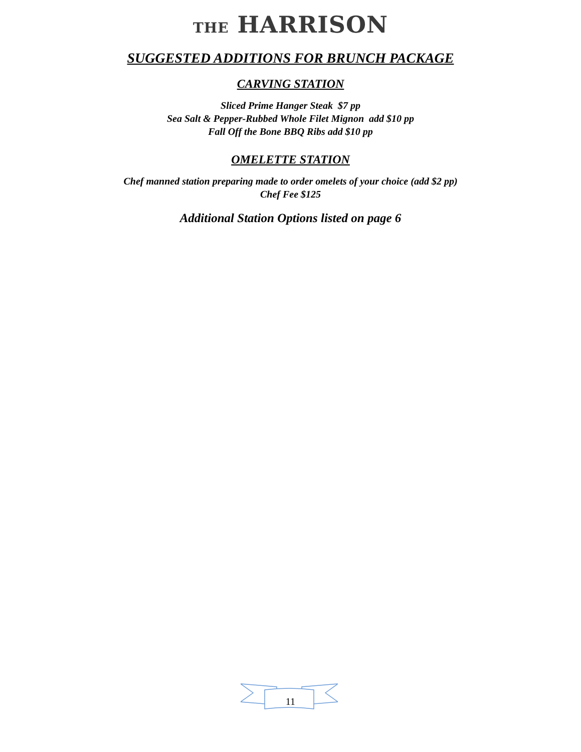THE HARRISON
SUGGESTED ADDITIONS FOR BRUNCH PACKAGE
CARVING STATION
Sliced Prime Hanger Steak $7 pp
Sea Salt & Pepper-Rubbed Whole Filet Mignon add $10 pp
Fall Off the Bone BBQ Ribs add $10 pp
OMELETTE STATION
Chef manned station preparing made to order omelets of your choice (add $2 pp)
Chef Fee $125
Additional Station Options listed on page 6
11